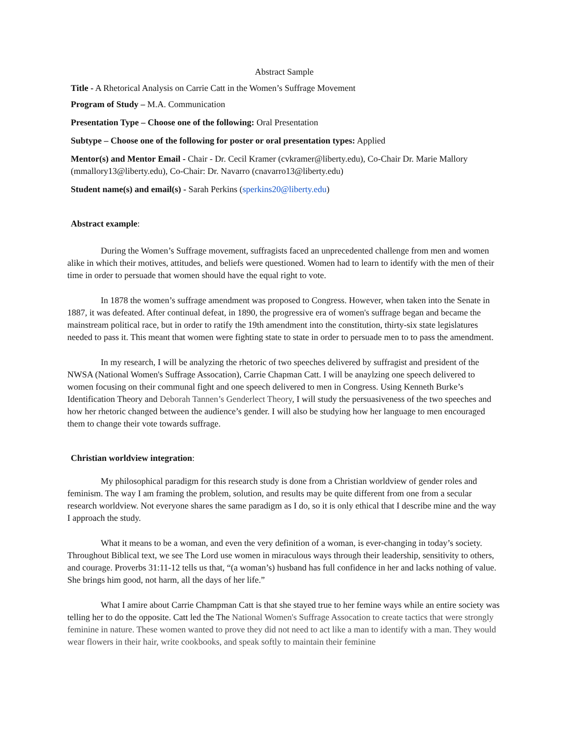Abstract Sample
Title - A Rhetorical Analysis on Carrie Catt in the Women’s Suffrage Movement
Program of Study – M.A. Communication
Presentation Type – Choose one of the following: Oral Presentation
Subtype – Choose one of the following for poster or oral presentation types: Applied
Mentor(s) and Mentor Email - Chair - Dr. Cecil Kramer (cvkramer@liberty.edu), Co-Chair Dr. Marie Mallory (mmallory13@liberty.edu), Co-Chair: Dr. Navarro (cnavarro13@liberty.edu)
Student name(s) and email(s) - Sarah Perkins (sperkins20@liberty.edu)
Abstract example:
During the Women’s Suffrage movement, suffragists faced an unprecedented challenge from men and women alike in which their motives, attitudes, and beliefs were questioned. Women had to learn to identify with the men of their time in order to persuade that women should have the equal right to vote.
In 1878 the women’s suffrage amendment was proposed to Congress. However, when taken into the Senate in 1887, it was defeated. After continual defeat, in 1890, the progressive era of women's suffrage began and became the mainstream political race, but in order to ratify the 19th amendment into the constitution, thirty-six state legislatures needed to pass it. This meant that women were fighting state to state in order to persuade men to to pass the amendment.
In my research, I will be analyzing the rhetoric of two speeches delivered by suffragist and president of the NWSA (National Women's Suffrage Assocation), Carrie Chapman Catt. I will be anaylzing one speech delivered to women focusing on their communal fight and one speech delivered to men in Congress. Using Kenneth Burke’s Identification Theory and Deborah Tannen’s Genderlect Theory, I will study the persuasiveness of the two speeches and how her rhetoric changed between the audience’s gender. I will also be studying how her language to men encouraged them to change their vote towards suffrage.
Christian worldview integration:
My philosophical paradigm for this research study is done from a Christian worldview of gender roles and feminism. The way I am framing the problem, solution, and results may be quite different from one from a secular research worldview. Not everyone shares the same paradigm as I do, so it is only ethical that I describe mine and the way I approach the study.
What it means to be a woman, and even the very definition of a woman, is ever-changing in today’s society. Throughout Biblical text, we see The Lord use women in miraculous ways through their leadership, sensitivity to others, and courage. Proverbs 31:11-12 tells us that, “(a woman’s) husband has full confidence in her and lacks nothing of value. She brings him good, not harm, all the days of her life.”
What I amire about Carrie Champman Catt is that she stayed true to her femine ways while an entire society was telling her to do the opposite. Catt led the The National Women's Suffrage Assocation to create tactics that were strongly feminine in nature. These women wanted to prove they did not need to act like a man to identify with a man. They would wear flowers in their hair, write cookbooks, and speak softly to maintain their feminine